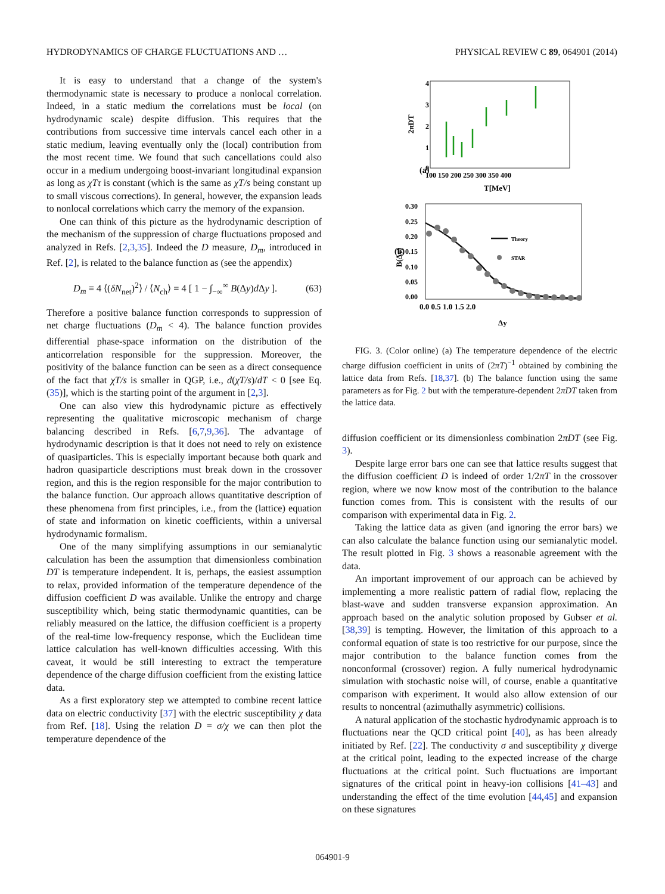HYDRODYNAMICS OF CHARGE FLUCTUATIONS AND … PHYSICAL REVIEW C 89, 064901 (2014)
It is easy to understand that a change of the system's thermodynamic state is necessary to produce a nonlocal correlation. Indeed, in a static medium the correlations must be local (on hydrodynamic scale) despite diffusion. This requires that the contributions from successive time intervals cancel each other in a static medium, leaving eventually only the (local) contribution from the most recent time. We found that such cancellations could also occur in a medium undergoing boost-invariant longitudinal expansion as long as χTτ is constant (which is the same as χT/s being constant up to small viscous corrections). In general, however, the expansion leads to nonlocal correlations which carry the memory of the expansion.
One can think of this picture as the hydrodynamic description of the mechanism of the suppression of charge fluctuations proposed and analyzed in Refs. [2,3,35]. Indeed the D measure, D<sub>m</sub>, introduced in Ref. [2], is related to the balance function as (see the appendix)
D<sub>m</sub> ≡ 4 ⟨(δN<sub>net</sub>)<sup>2</sup>⟩ / ⟨N<sub>ch</sub>⟩ = 4 [ 1 − ∫<sub>−∞</sub><sup>∞</sup> B(Δy)d Δy ]. (63)
Therefore a positive balance function corresponds to suppression of net charge fluctuations (D<sub>m</sub> < 4). The balance function provides differential phase-space information on the distribution of the anticorrelation responsible for the suppression. Moreover, the positivity of the balance function can be seen as a direct consequence of the fact that χT/s is smaller in QGP, i.e., d(χT/s)/dT < 0 [see Eq. (35)], which is the starting point of the argument in [2,3].
One can also view this hydrodynamic picture as effectively representing the qualitative microscopic mechanism of charge balancing described in Refs. [6,7,9,36]. The advantage of hydrodynamic description is that it does not need to rely on existence of quasiparticles. This is especially important because both quark and hadron quasiparticle descriptions must break down in the crossover region, and this is the region responsible for the major contribution to the balance function. Our approach allows quantitative description of these phenomena from first principles, i.e., from the (lattice) equation of state and information on kinetic coefficients, within a universal hydrodynamic formalism.
One of the many simplifying assumptions in our semianalytic calculation has been the assumption that dimensionless combination DT is temperature independent. It is, perhaps, the easiest assumption to relax, provided information of the temperature dependence of the diffusion coefficient D was available. Unlike the entropy and charge susceptibility which, being static thermodynamic quantities, can be reliably measured on the lattice, the diffusion coefficient is a property of the real-time low-frequency response, which the Euclidean time lattice calculation has well-known difficulties accessing. With this caveat, it would be still interesting to extract the temperature dependence of the charge diffusion coefficient from the existing lattice data.
As a first exploratory step we attempted to combine recent lattice data on electric conductivity [37] with the electric susceptibility χ data from Ref. [18]. Using the relation D = σ/χ we can then plot the temperature dependence of the
(b)
(a)
4
3
2
1
0
100 150 200 250 300 350 400
T[MeV]
2πDT
0.30
0.25
0.20
0.15
0.10
0.05
0.00
0.0 0.5 1.0 1.5 2.0
Δy
B(Δy)
Theory
STAR
FIG. 3. (Color online) (a) The temperature dependence of the electric charge diffusion coefficient in units of (2πT)<sup>−1</sup> obtained by combining the lattice data from Refs. [18,37]. (b) The balance function using the same parameters as for Fig. 2 but with the temperature-dependent 2πDT taken from the lattice data.
diffusion coefficient or its dimensionless combination 2πDT (see Fig. 3).
Despite large error bars one can see that lattice results suggest that the diffusion coefficient D is indeed of order 1/2πT in the crossover region, where we now know most of the contribution to the balance function comes from. This is consistent with the results of our comparison with experimental data in Fig. 2.
Taking the lattice data as given (and ignoring the error bars) we can also calculate the balance function using our semianalytic model. The result plotted in Fig. 3 shows a reasonable agreement with the data.
An important improvement of our approach can be achieved by implementing a more realistic pattern of radial flow, replacing the blast-wave and sudden transverse expansion approximation. An approach based on the analytic solution proposed by Gubser et al. [38,39] is tempting. However, the limitation of this approach to a conformal equation of state is too restrictive for our purpose, since the major contribution to the balance function comes from the nonconformal (crossover) region. A fully numerical hydrodynamic simulation with stochastic noise will, of course, enable a quantitative comparison with experiment. It would also allow extension of our results to noncentral (azimuthally asymmetric) collisions.
A natural application of the stochastic hydrodynamic approach is to fluctuations near the QCD critical point [40], as has been already initiated by Ref. [22]. The conductivity σ and susceptibility χ diverge at the critical point, leading to the expected increase of the charge fluctuations at the critical point. Such fluctuations are important signatures of the critical point in heavy-ion collisions [41–43] and understanding the effect of the time evolution [44,45] and expansion on these signatures
064901-9